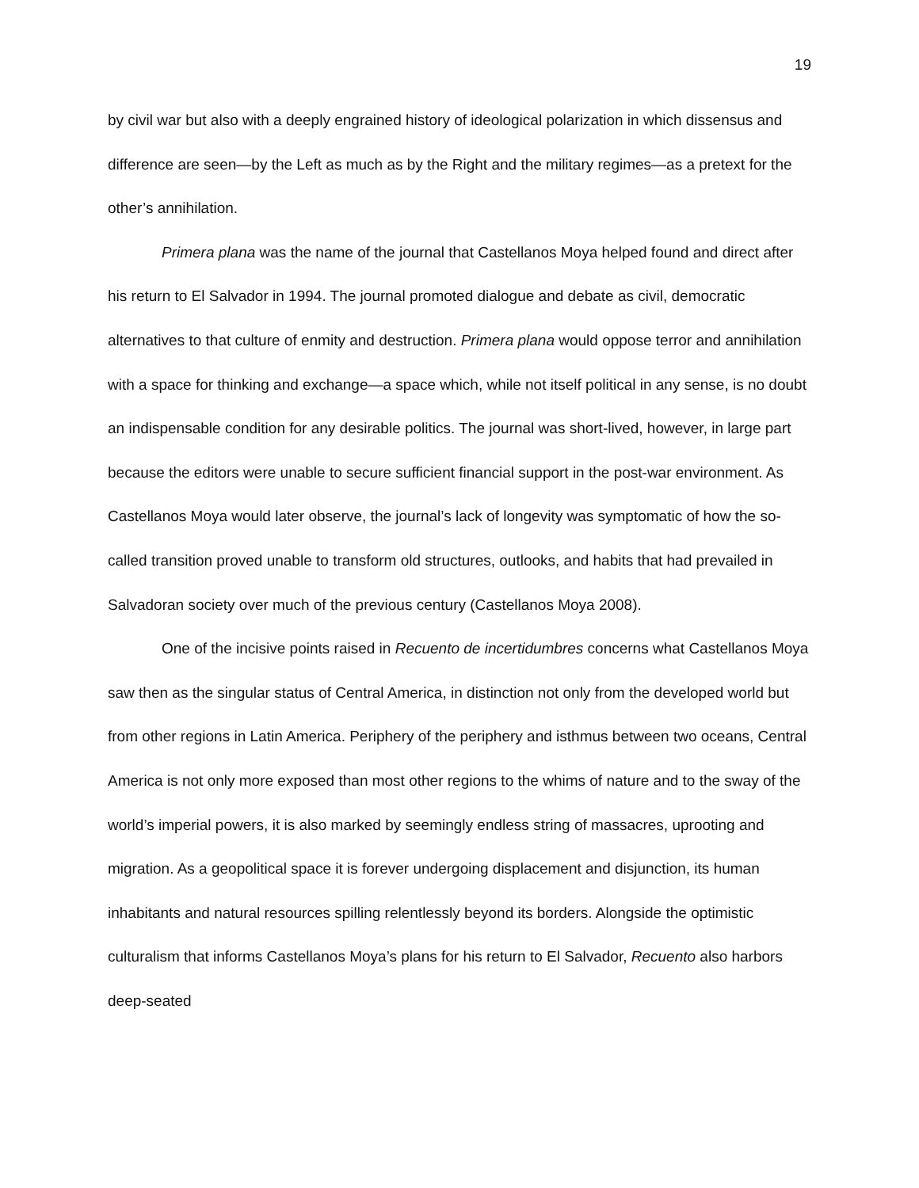19
by civil war but also with a deeply engrained history of ideological polarization in which dissensus and difference are seen—by the Left as much as by the Right and the military regimes—as a pretext for the other’s annihilation.
Primera plana was the name of the journal that Castellanos Moya helped found and direct after his return to El Salvador in 1994. The journal promoted dialogue and debate as civil, democratic alternatives to that culture of enmity and destruction. Primera plana would oppose terror and annihilation with a space for thinking and exchange—a space which, while not itself political in any sense, is no doubt an indispensable condition for any desirable politics. The journal was short-lived, however, in large part because the editors were unable to secure sufficient financial support in the post-war environment. As Castellanos Moya would later observe, the journal’s lack of longevity was symptomatic of how the so-called transition proved unable to transform old structures, outlooks, and habits that had prevailed in Salvadoran society over much of the previous century (Castellanos Moya 2008).
One of the incisive points raised in Recuento de incertidumbres concerns what Castellanos Moya saw then as the singular status of Central America, in distinction not only from the developed world but from other regions in Latin America. Periphery of the periphery and isthmus between two oceans, Central America is not only more exposed than most other regions to the whims of nature and to the sway of the world’s imperial powers, it is also marked by seemingly endless string of massacres, uprooting and migration. As a geopolitical space it is forever undergoing displacement and disjunction, its human inhabitants and natural resources spilling relentlessly beyond its borders. Alongside the optimistic culturalism that informs Castellanos Moya’s plans for his return to El Salvador, Recuento also harbors deep-seated